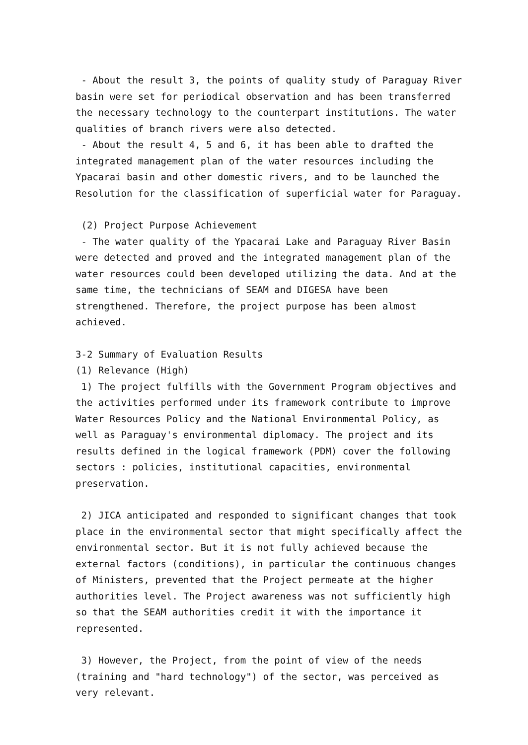- About the result 3, the points of quality study of Paraguay River basin were set for periodical observation and has been transferred the necessary technology to the counterpart institutions. The water qualities of branch rivers were also detected.
- About the result 4, 5 and 6, it has been able to drafted the integrated management plan of the water resources including the Ypacarai basin and other domestic rivers, and to be launched the Resolution for the classification of superficial water for Paraguay.
(2) Project Purpose Achievement
- The water quality of the Ypacarai Lake and Paraguay River Basin were detected and proved and the integrated management plan of the water resources could been developed utilizing the data. And at the same time, the technicians of SEAM and DIGESA have been strengthened. Therefore, the project purpose has been almost achieved.
3-2 Summary of Evaluation Results
(1) Relevance (High)
1) The project fulfills with the Government Program objectives and the activities performed under its framework contribute to improve Water Resources Policy and the National Environmental Policy, as well as Paraguay's environmental diplomacy. The project and its results defined in the logical framework (PDM) cover the following sectors : policies, institutional capacities, environmental preservation.
2) JICA anticipated and responded to significant changes that took place in the environmental sector that might specifically affect the environmental sector. But it is not fully achieved because the external factors (conditions), in particular the continuous changes of Ministers, prevented that the Project permeate at the higher authorities level. The Project awareness was not sufficiently high so that the SEAM authorities credit it with the importance it represented.
3) However, the Project, from the point of view of the needs (training and "hard technology") of the sector, was perceived as very relevant.